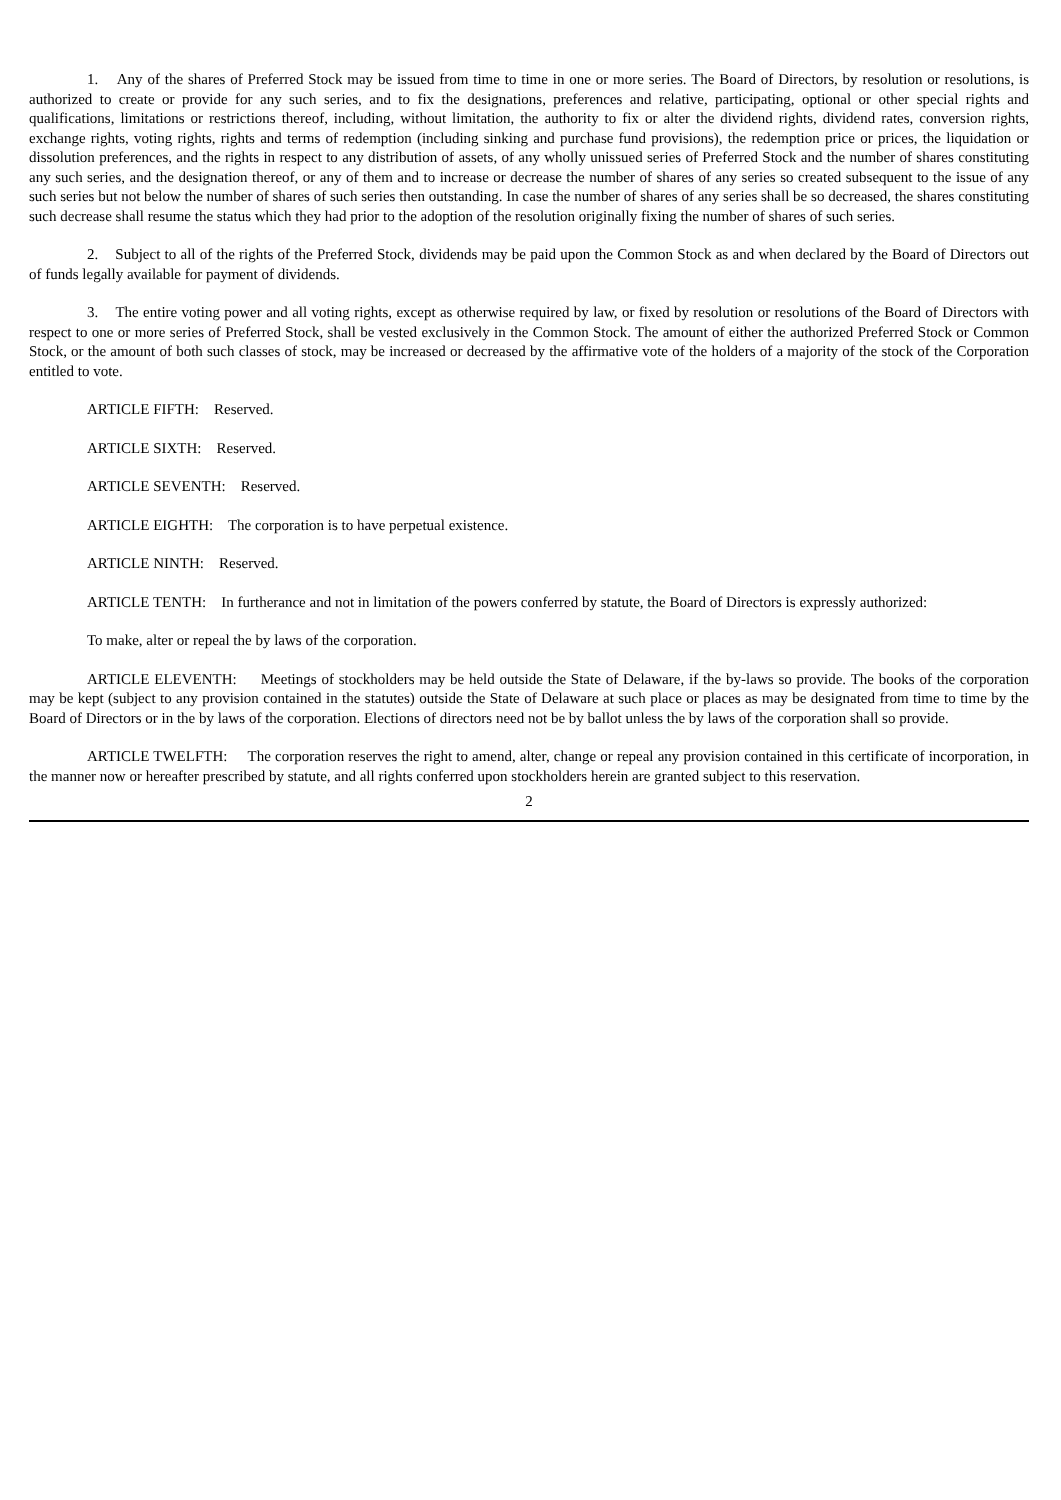1. Any of the shares of Preferred Stock may be issued from time to time in one or more series. The Board of Directors, by resolution or resolutions, is authorized to create or provide for any such series, and to fix the designations, preferences and relative, participating, optional or other special rights and qualifications, limitations or restrictions thereof, including, without limitation, the authority to fix or alter the dividend rights, dividend rates, conversion rights, exchange rights, voting rights, rights and terms of redemption (including sinking and purchase fund provisions), the redemption price or prices, the liquidation or dissolution preferences, and the rights in respect to any distribution of assets, of any wholly unissued series of Preferred Stock and the number of shares constituting any such series, and the designation thereof, or any of them and to increase or decrease the number of shares of any series so created subsequent to the issue of any such series but not below the number of shares of such series then outstanding. In case the number of shares of any series shall be so decreased, the shares constituting such decrease shall resume the status which they had prior to the adoption of the resolution originally fixing the number of shares of such series.
2. Subject to all of the rights of the Preferred Stock, dividends may be paid upon the Common Stock as and when declared by the Board of Directors out of funds legally available for payment of dividends.
3. The entire voting power and all voting rights, except as otherwise required by law, or fixed by resolution or resolutions of the Board of Directors with respect to one or more series of Preferred Stock, shall be vested exclusively in the Common Stock. The amount of either the authorized Preferred Stock or Common Stock, or the amount of both such classes of stock, may be increased or decreased by the affirmative vote of the holders of a majority of the stock of the Corporation entitled to vote.
ARTICLE FIFTH: Reserved.
ARTICLE SIXTH: Reserved.
ARTICLE SEVENTH: Reserved.
ARTICLE EIGHTH: The corporation is to have perpetual existence.
ARTICLE NINTH: Reserved.
ARTICLE TENTH: In furtherance and not in limitation of the powers conferred by statute, the Board of Directors is expressly authorized:
To make, alter or repeal the by laws of the corporation.
ARTICLE ELEVENTH: Meetings of stockholders may be held outside the State of Delaware, if the by-laws so provide. The books of the corporation may be kept (subject to any provision contained in the statutes) outside the State of Delaware at such place or places as may be designated from time to time by the Board of Directors or in the by laws of the corporation. Elections of directors need not be by ballot unless the by laws of the corporation shall so provide.
ARTICLE TWELFTH: The corporation reserves the right to amend, alter, change or repeal any provision contained in this certificate of incorporation, in the manner now or hereafter prescribed by statute, and all rights conferred upon stockholders herein are granted subject to this reservation.
2